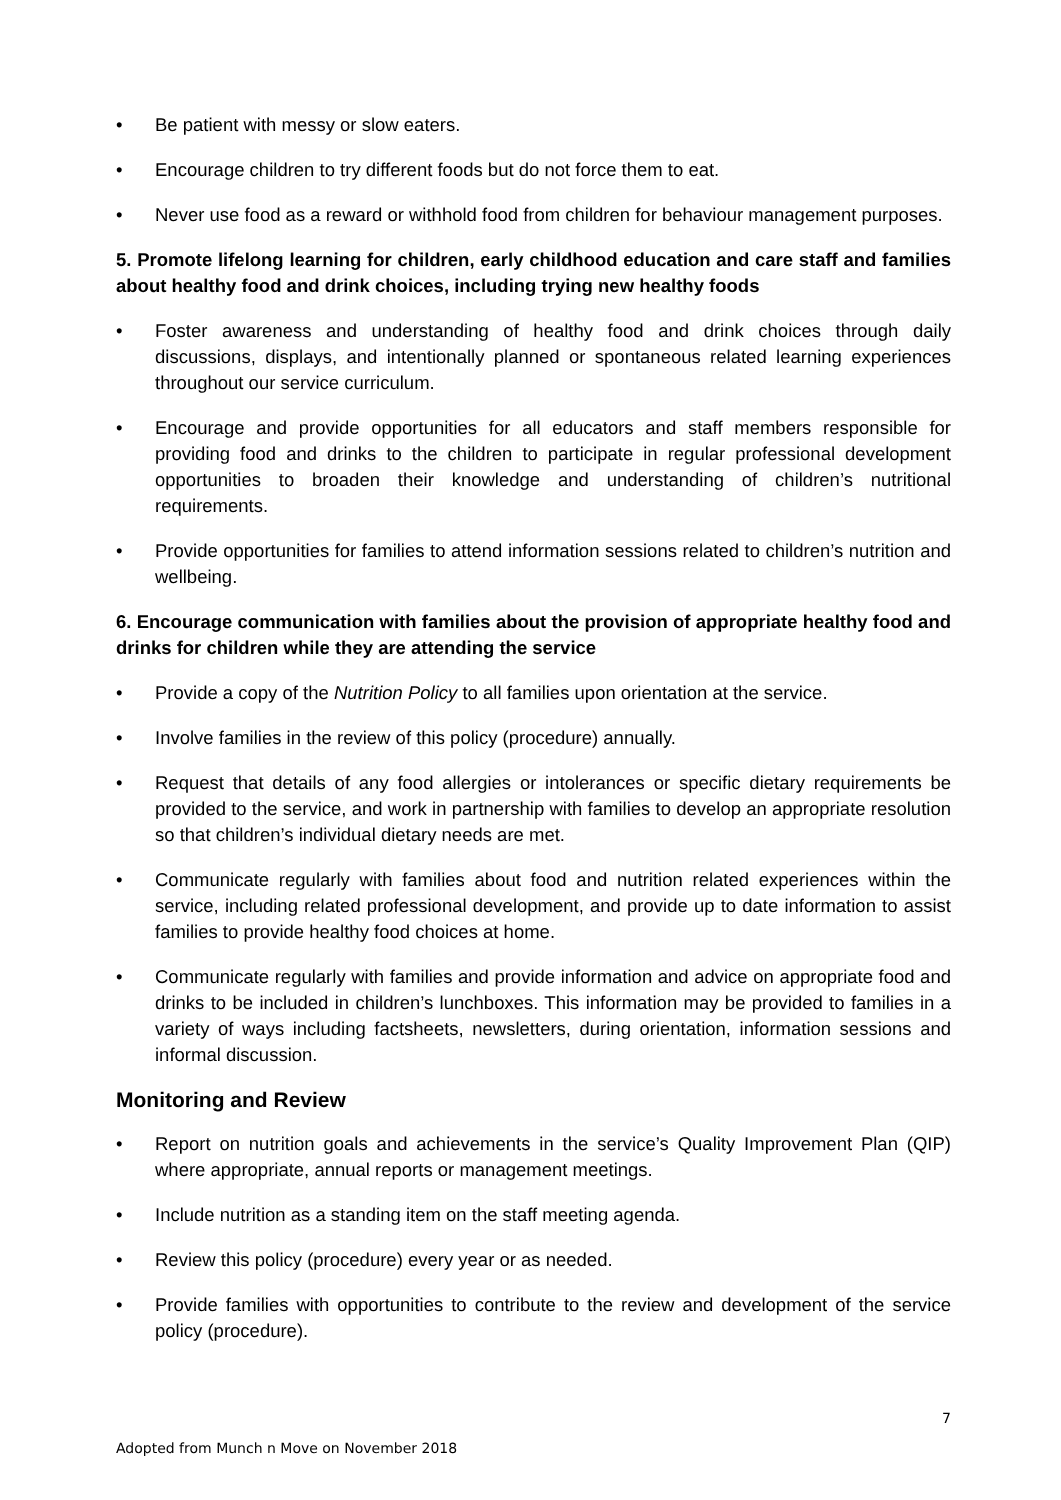• Be patient with messy or slow eaters.
• Encourage children to try different foods but do not force them to eat.
• Never use food as a reward or withhold food from children for behaviour management purposes.
5. Promote lifelong learning for children, early childhood education and care staff and families about healthy food and drink choices, including trying new healthy foods
• Foster awareness and understanding of healthy food and drink choices through daily discussions, displays, and intentionally planned or spontaneous related learning experiences throughout our service curriculum.
• Encourage and provide opportunities for all educators and staff members responsible for providing food and drinks to the children to participate in regular professional development opportunities to broaden their knowledge and understanding of children’s nutritional requirements.
• Provide opportunities for families to attend information sessions related to children’s nutrition and wellbeing.
6. Encourage communication with families about the provision of appropriate healthy food and drinks for children while they are attending the service
• Provide a copy of the Nutrition Policy to all families upon orientation at the service.
• Involve families in the review of this policy (procedure) annually.
• Request that details of any food allergies or intolerances or specific dietary requirements be provided to the service, and work in partnership with families to develop an appropriate resolution so that children’s individual dietary needs are met.
• Communicate regularly with families about food and nutrition related experiences within the service, including related professional development, and provide up to date information to assist families to provide healthy food choices at home.
• Communicate regularly with families and provide information and advice on appropriate food and drinks to be included in children’s lunchboxes. This information may be provided to families in a variety of ways including factsheets, newsletters, during orientation, information sessions and informal discussion.
Monitoring and Review
• Report on nutrition goals and achievements in the service’s Quality Improvement Plan (QIP) where appropriate, annual reports or management meetings.
• Include nutrition as a standing item on the staff meeting agenda.
• Review this policy (procedure) every year or as needed.
• Provide families with opportunities to contribute to the review and development of the service policy (procedure).
7
Adopted from Munch n Move on November 2018